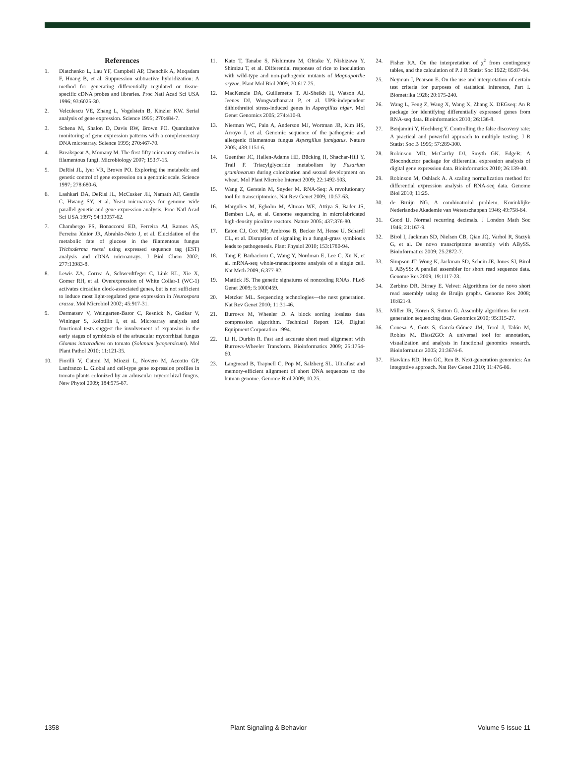References
1. Diatchenko L, Lau YF, Campbell AP, Chenchik A, Moqadam F, Huang B, et al. Suppression subtractive hybridization: A method for generating differentially regulated or tissue-specific cDNA probes and libraries. Proc Natl Acad Sci USA 1996; 93:6025-30.
2. Velculescu VE, Zhang L, Vogelstein B, Kinzler KW. Serial analysis of gene expression. Science 1995; 270:484-7.
3. Schena M, Shalon D, Davis RW, Brown PO. Quantitative monitoring of gene expression patterns with a complementary DNA microarray. Science 1995; 270:467-70.
4. Breakspear A, Momany M. The first fifty microarray studies in filamentous fungi. Microbiology 2007; 153:7-15.
5. DeRisi JL, Iyer VR, Brown PO. Exploring the metabolic and genetic control of gene expression on a genomic scale. Science 1997; 278:680-6.
6. Lashkari DA, DeRisi JL, McCusker JH, Namath AF, Gentile C, Hwang SY, et al. Yeast microarrays for genome wide parallel genetic and gene expression analysis. Proc Natl Acad Sci USA 1997; 94:13057-62.
7. Chambergo FS, Bonaccorsi ED, Ferreira AJ, Ramos AS, Ferreira Júnior JR, Abrahão-Neto J, et al. Elucidation of the metabolic fate of glucose in the filamentous fungus Trichoderma reesei using expressed sequence tag (EST) analysis and cDNA microarrays. J Biol Chem 2002; 277:13983-8.
8. Lewis ZA, Correa A, Schwerdtfeger C, Link KL, Xie X, Gomer RH, et al. Overexpression of White Collar-1 (WC-1) activates circadian clock-associated genes, but is not sufficient to induce most light-regulated gene expression in Neurospora crassa. Mol Microbiol 2002; 45:917-31.
9. Dermatsev V, Weingarten-Baror C, Resnick N, Gadkar V, Wininger S, Kolotilin I, et al. Microarray analysis and functional tests suggest the involvement of expansins in the early stages of symbiosis of the arbuscular mycorrhizal fungus Glomus intraradices on tomato (Solanum lycopersicum). Mol Plant Pathol 2010; 11:121-35.
10. Fiorilli V, Catoni M, Miozzi L, Novero M, Accotto GP, Lanfranco L. Global and cell-type gene expression profiles in tomato plants colonized by an arbuscular mycorrhizal fungus. New Phytol 2009; 184:975-87.
11. Kato T, Tanabe S, Nishimura M, Ohtake Y, Nishizawa Y, Shimizu T, et al. Differential responses of rice to inoculation with wild-type and non-pathogenic mutants of Magnaporthe oryzae. Plant Mol Biol 2009; 70:617-25.
12. MacKenzie DA, Guillemette T, Al-Sheikh H, Watson AJ, Jeenes DJ, Wongwathanarat P, et al. UPR-independent dithiothreitol stress-induced genes in Aspergillus niger. Mol Genet Genomics 2005; 274:410-8.
13. Nierman WC, Pain A, Anderson MJ, Wortman JR, Kim HS, Arroyo J, et al. Genomic sequence of the pathogenic and allergenic filamentous fungus Aspergillus fumigatus. Nature 2005; 438:1151-6.
14. Guenther JC, Hallen-Adams HE, Bücking H, Shachar-Hill Y, Trail F. Triacylglyceride metabolism by Fusarium graminearum during colonization and sexual development on wheat. Mol Plant Microbe Interact 2009; 22:1492-503.
15. Wang Z, Gerstein M, Snyder M. RNA-Seq: A revolutionary tool for transcriptomics. Nat Rev Genet 2009; 10:57-63.
16. Margulies M, Egholm M, Altman WE, Attiya S, Bader JS, Bemben LA, et al. Genome sequencing in microfabricated high-density picolitre reactors. Nature 2005; 437:376-80.
17. Eaton CJ, Cox MP, Ambrose B, Becker M, Hesse U, Schardl CL, et al. Disruption of signaling in a fungal-grass symbiosis leads to pathogenesis. Plant Physiol 2010; 153:1780-94.
18. Tang F, Barbacioru C, Wang Y, Nordman E, Lee C, Xu N, et al. mRNA-seq whole-transcriptome analysis of a single cell. Nat Meth 2009; 6:377-82.
19. Mattick JS. The genetic signatures of noncoding RNAs. PLoS Genet 2009; 5:1000459.
20. Metzker ML. Sequencing technologies—the next generation. Nat Rev Genet 2010; 11:31-46.
21. Burrows M, Wheeler D. A block sorting lossless data compression algorithm. Technical Report 124, Digital Equipment Corporation 1994.
22. Li H, Durbin R. Fast and accurate short read alignment with Burrows-Wheeler Transform. Bioinformatics 2009; 25:1754-60.
23. Langmead B, Trapnell C, Pop M, Salzberg SL. Ultrafast and memory-efficient alignment of short DNA sequences to the human genome. Genome Biol 2009; 10:25.
24. Fisher RA. On the interpretation of χ<sup>2</sup> from contingency tables, and the calculation of P. J R Statist Soc 1922; 85:87-94.
25. Neyman J, Pearson E. On the use and interpretation of certain test criteria for purposes of statistical inference, Part I. Biometrika 1928; 20:175-240.
26. Wang L, Feng Z, Wang X, Wang X, Zhang X. DEGseq: An R package for identifying differentially expressed genes from RNA-seq data. Bioinformatics 2010; 26:136-8.
27. Benjamini Y, Hochberg Y. Controlling the false discovery rate: A practical and powerful approach to multiple testing. J R Statist Soc B 1995; 57:289-300.
28. Robinson MD, McCarthy DJ, Smyth GK. EdgeR: A Bioconductor package for differential expression analysis of digital gene expression data. Bioinformatics 2010; 26:139-40.
29. Robinson M, Oshlack A. A scaling normalization method for differential expression analysis of RNA-seq data. Genome Biol 2010; 11:25.
30. de Bruijn NG. A combinatorial problem. Koninklijke Nederlandse Akademie van Wetenschappen 1946; 49:758-64.
31. Good IJ. Normal recurring decimals. J London Math Soc 1946; 21:167-9.
32. Birol I, Jackman SD, Nielsen CB, Qian JQ, Varhol R, Stazyk G, et al. De novo transcriptome assembly with ABySS. Bioinformatics 2009; 25:2872-7.
33. Simpson JT, Wong K, Jackman SD, Schein JE, Jones SJ, Birol I. ABySS: A parallel assembler for short read sequence data. Genome Res 2009; 19:1117-23.
34. Zerbino DR, Birney E. Velvet: Algorithms for de novo short read assembly using de Bruijn graphs. Genome Res 2008; 18:821-9.
35. Miller JR, Koren S, Sutton G. Assembly algorithms for next-generation sequencing data. Genomics 2010; 95:315-27.
36. Conesa A, Götz S, García-Gómez JM, Terol J, Talón M, Robles M. Blast2GO: A universal tool for annotation, visualization and analysis in functional genomics research. Bioinformatics 2005; 21:3674-6.
37. Hawkins RD, Hon GC, Ren B. Next-generation genomics: An integrative approach. Nat Rev Genet 2010; 11:476-86.
1358 Plant Signaling & Behavior Volume 5 Issue 11